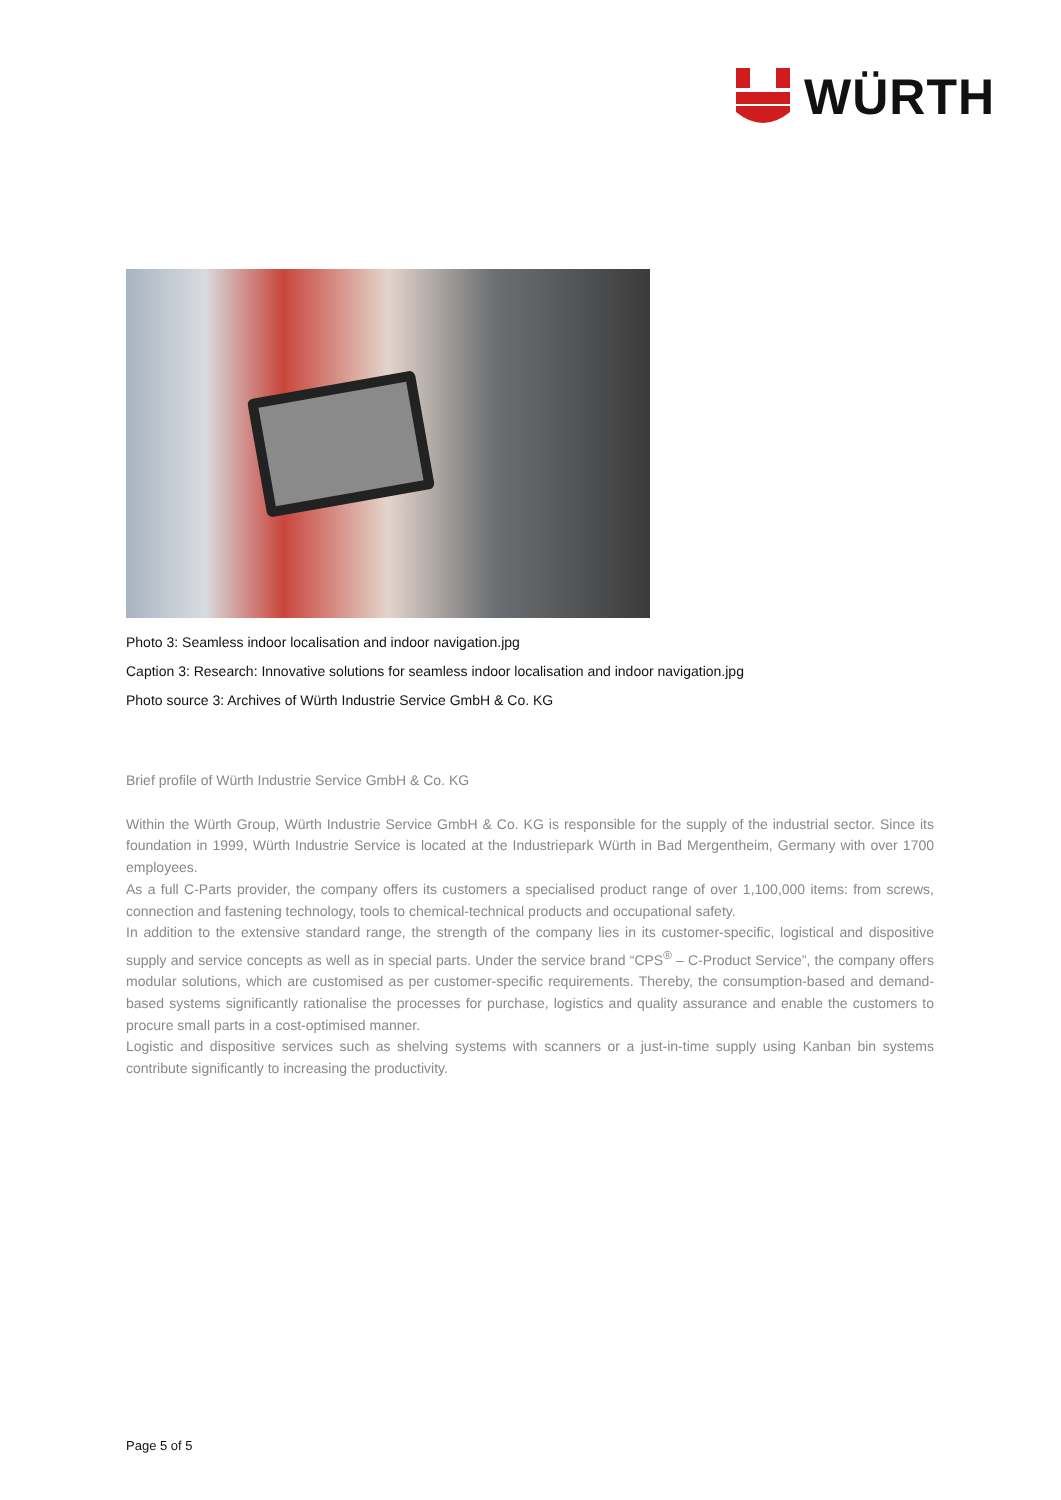WÜRTH
Photo 3: Seamless indoor localisation and indoor navigation.jpg
Caption 3: Research: Innovative solutions for seamless indoor localisation and indoor navigation.jpg
Photo source 3: Archives of Würth Industrie Service GmbH & Co. KG
Brief profile of Würth Industrie Service GmbH & Co. KG
Within the Würth Group, Würth Industrie Service GmbH & Co. KG is responsible for the supply of the industrial sector. Since its foundation in 1999, Würth Industrie Service is located at the Industriepark Würth in Bad Mergentheim, Germany with over 1700 employees.
As a full C-Parts provider, the company offers its customers a specialised product range of over 1,100,000 items: from screws, connection and fastening technology, tools to chemical-technical products and occupational safety.
In addition to the extensive standard range, the strength of the company lies in its customer-specific, logistical and dispositive supply and service concepts as well as in special parts. Under the service brand “CPS<sup>®</sup> – C-Product Service”, the company offers modular solutions, which are customised as per customer-specific requirements. Thereby, the consumption-based and demand-based systems significantly rationalise the processes for purchase, logistics and quality assurance and enable the customers to procure small parts in a cost-optimised manner.
Logistic and dispositive services such as shelving systems with scanners or a just-in-time supply using Kanban bin systems contribute significantly to increasing the productivity.
Page 5 of 5